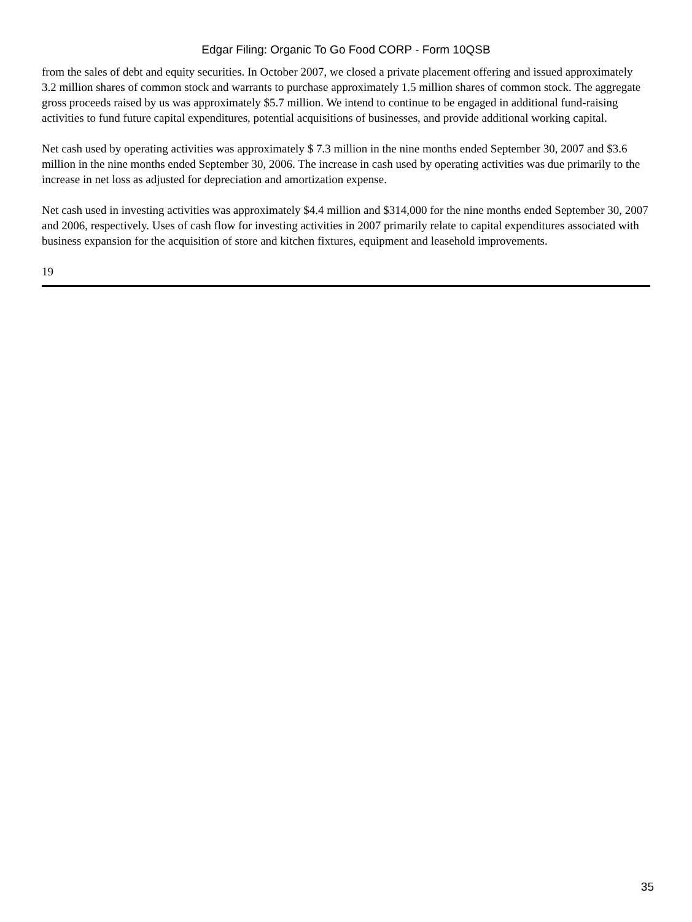Edgar Filing: Organic To Go Food CORP - Form 10QSB
from the sales of debt and equity securities. In October 2007, we closed a private placement offering and issued approximately 3.2 million shares of common stock and warrants to purchase approximately 1.5 million shares of common stock. The aggregate gross proceeds raised by us was approximately $5.7 million. We intend to continue to be engaged in additional fund-raising activities to fund future capital expenditures, potential acquisitions of businesses, and provide additional working capital.
Net cash used by operating activities was approximately $ 7.3 million in the nine months ended September 30, 2007 and $3.6 million in the nine months ended September 30, 2006. The increase in cash used by operating activities was due primarily to the increase in net loss as adjusted for depreciation and amortization expense.
Net cash used in investing activities was approximately $4.4 million and $314,000 for the nine months ended September 30, 2007 and 2006, respectively. Uses of cash flow for investing activities in 2007 primarily relate to capital expenditures associated with business expansion for the acquisition of store and kitchen fixtures, equipment and leasehold improvements.
19
35